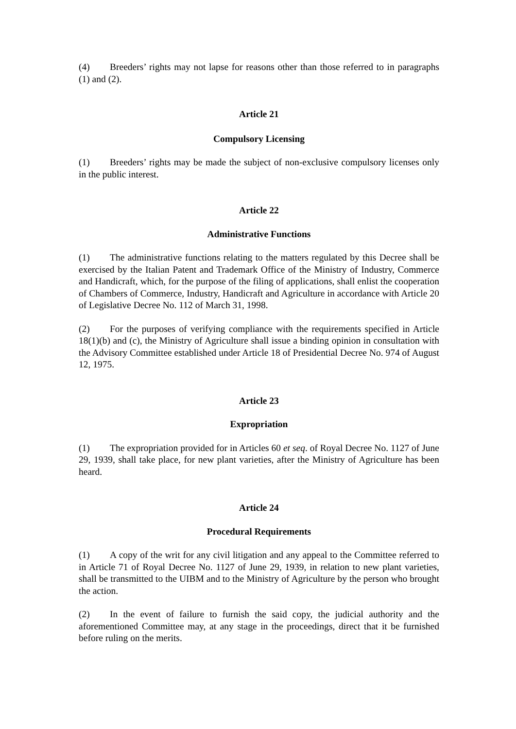(4) Breeders’ rights may not lapse for reasons other than those referred to in paragraphs (1) and (2).
Article 21
Compulsory Licensing
(1) Breeders’ rights may be made the subject of non-exclusive compulsory licenses only in the public interest.
Article 22
Administrative Functions
(1) The administrative functions relating to the matters regulated by this Decree shall be exercised by the Italian Patent and Trademark Office of the Ministry of Industry, Commerce and Handicraft, which, for the purpose of the filing of applications, shall enlist the cooperation of Chambers of Commerce, Industry, Handicraft and Agriculture in accordance with Article 20 of Legislative Decree No. 112 of March 31, 1998.
(2) For the purposes of verifying compliance with the requirements specified in Article 18(1)(b) and (c), the Ministry of Agriculture shall issue a binding opinion in consultation with the Advisory Committee established under Article 18 of Presidential Decree No. 974 of August 12, 1975.
Article 23
Expropriation
(1) The expropriation provided for in Articles 60 et seq. of Royal Decree No. 1127 of June 29, 1939, shall take place, for new plant varieties, after the Ministry of Agriculture has been heard.
Article 24
Procedural Requirements
(1) A copy of the writ for any civil litigation and any appeal to the Committee referred to in Article 71 of Royal Decree No. 1127 of June 29, 1939, in relation to new plant varieties, shall be transmitted to the UIBM and to the Ministry of Agriculture by the person who brought the action.
(2) In the event of failure to furnish the said copy, the judicial authority and the aforementioned Committee may, at any stage in the proceedings, direct that it be furnished before ruling on the merits.